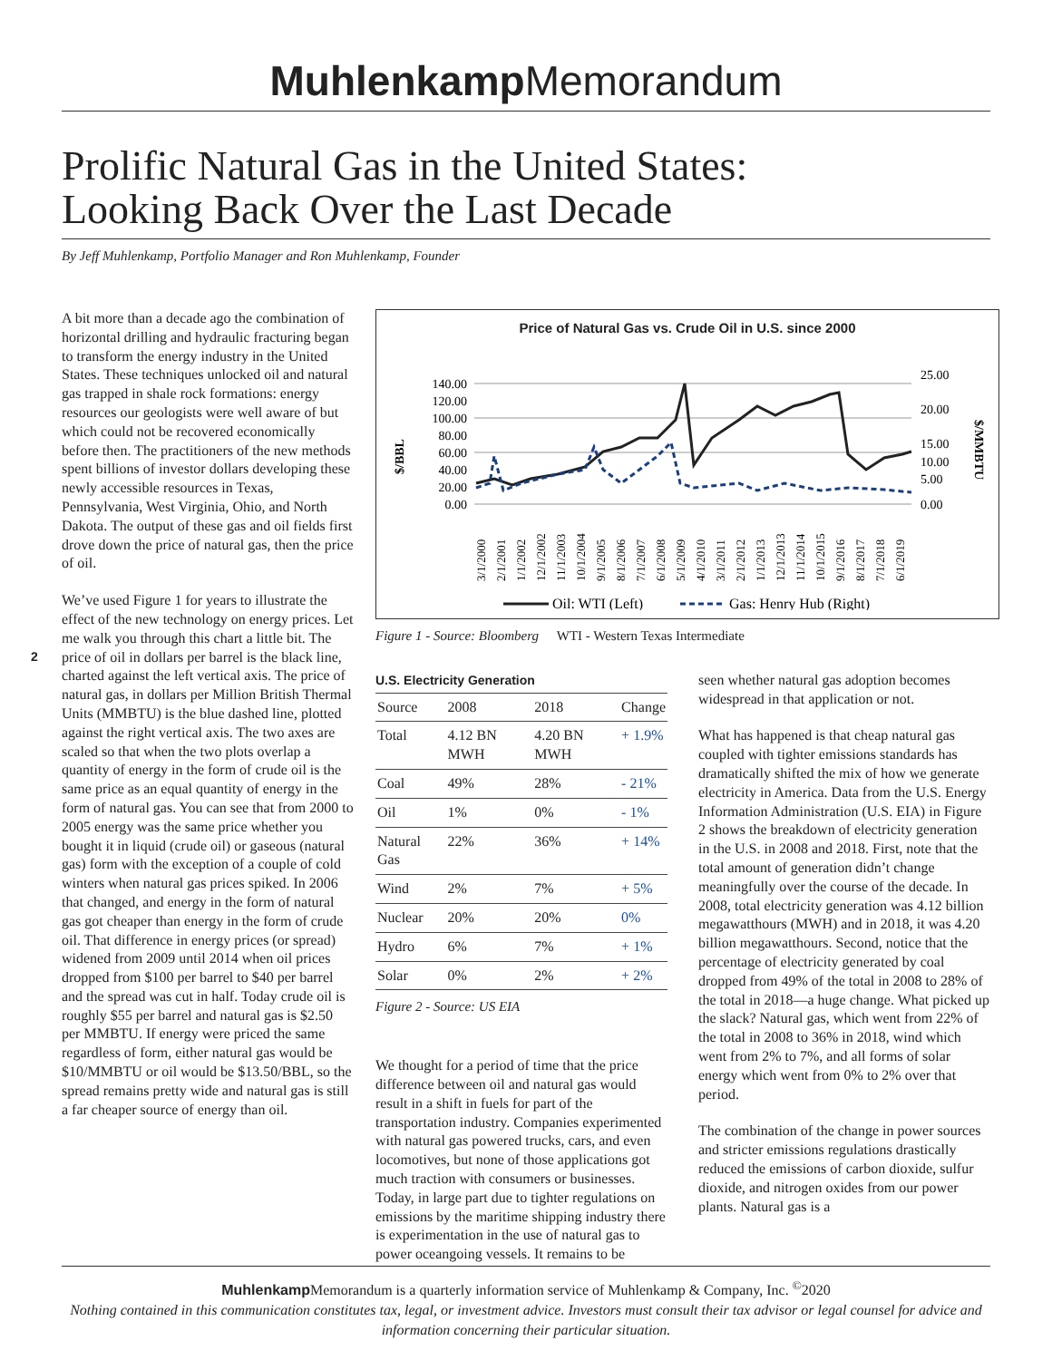Muhlenkamp Memorandum
Prolific Natural Gas in the United States:
Looking Back Over the Last Decade
By Jeff Muhlenkamp, Portfolio Manager and Ron Muhlenkamp, Founder
2
A bit more than a decade ago the combination of horizontal drilling and hydraulic fracturing began to transform the energy industry in the United States. These techniques unlocked oil and natural gas trapped in shale rock formations: energy resources our geologists were well aware of but which could not be recovered economically before then. The practitioners of the new methods spent billions of investor dollars developing these newly accessible resources in Texas, Pennsylvania, West Virginia, Ohio, and North Dakota. The output of these gas and oil fields first drove down the price of natural gas, then the price of oil.
We’ve used Figure 1 for years to illustrate the effect of the new technology on energy prices. Let me walk you through this chart a little bit. The price of oil in dollars per barrel is the black line, charted against the left vertical axis. The price of natural gas, in dollars per Million British Thermal Units (MMBTU) is the blue dashed line, plotted against the right vertical axis. The two axes are scaled so that when the two plots overlap a quantity of energy in the form of crude oil is the same price as an equal quantity of energy in the form of natural gas. You can see that from 2000 to 2005 energy was the same price whether you bought it in liquid (crude oil) or gaseous (natural gas) form with the exception of a couple of cold winters when natural gas prices spiked. In 2006 that changed, and energy in the form of natural gas got cheaper than energy in the form of crude oil. That difference in energy prices (or spread) widened from 2009 until 2014 when oil prices dropped from $100 per barrel to $40 per barrel and the spread was cut in half. Today crude oil is roughly $55 per barrel and natural gas is $2.50 per MMBTU. If energy were priced the same regardless of form, either natural gas would be $10/MMBTU or oil would be $13.50/BBL, so the spread remains pretty wide and natural gas is still a far cheaper source of energy than oil.
Price of Natural Gas vs. Crude Oil in U.S. since 2000
$/BBL
140.00
120.00
100.00
80.00
60.00
40.00
20.00
0.00
25.00
20.00
15.00
10.00
5.00
0.00
$/MMBTU
3/1/2000
2/1/2001
1/1/2002
12/1/2002
11/1/2003
10/1/2004
9/1/2005
8/1/2006
7/1/2007
6/1/2008
5/1/2009
4/1/2010
3/1/2011
2/1/2012
1/1/2013
12/1/2013
11/1/2014
10/1/2015
9/1/2016
8/1/2017
7/1/2018
6/1/2019
Oil: WTI (Left)
Gas: Henry Hub (Right)
Figure 1 - Source: Bloomberg WTI - Western Texas Intermediate
U.S. Electricity Generation
| Source | 2008 | 2018 | Change |
| --- | --- | --- | --- |
| Total | 4.12 BN MWH | 4.20 BN MWH | + 1.9% |
| Coal | 49% | 28% | - 21% |
| Oil | 1% | 0% | - 1% |
| Natural Gas | 22% | 36% | + 14% |
| Wind | 2% | 7% | + 5% |
| Nuclear | 20% | 20% | 0% |
| Hydro | 6% | 7% | + 1% |
| Solar | 0% | 2% | + 2% |
Figure 2 - Source: US EIA
We thought for a period of time that the price difference between oil and natural gas would result in a shift in fuels for part of the transportation industry. Companies experimented with natural gas powered trucks, cars, and even locomotives, but none of those applications got much traction with consumers or businesses. Today, in large part due to tighter regulations on emissions by the maritime shipping industry there is experimentation in the use of natural gas to power oceangoing vessels. It remains to be
seen whether natural gas adoption becomes widespread in that application or not.
What has happened is that cheap natural gas coupled with tighter emissions standards has dramatically shifted the mix of how we generate electricity in America. Data from the U.S. Energy Information Administration (U.S. EIA) in Figure 2 shows the breakdown of electricity generation in the U.S. in 2008 and 2018. First, note that the total amount of generation didn’t change meaningfully over the course of the decade. In 2008, total electricity generation was 4.12 billion megawatthours (MWH) and in 2018, it was 4.20 billion megawatthours. Second, notice that the percentage of electricity generated by coal dropped from 49% of the total in 2008 to 28% of the total in 2018—a huge change. What picked up the slack? Natural gas, which went from 22% of the total in 2008 to 36% in 2018, wind which went from 2% to 7%, and all forms of solar energy which went from 0% to 2% over that period.
The combination of the change in power sources and stricter emissions regulations drastically reduced the emissions of carbon dioxide, sulfur dioxide, and nitrogen oxides from our power plants. Natural gas is a
Muhlenkamp Memorandum is a quarterly information service of Muhlenkamp & Company, Inc. <sup>©</sup>2020
Nothing contained in this communication constitutes tax, legal, or investment advice. Investors must consult their tax advisor or legal counsel for advice and information concerning their particular situation.